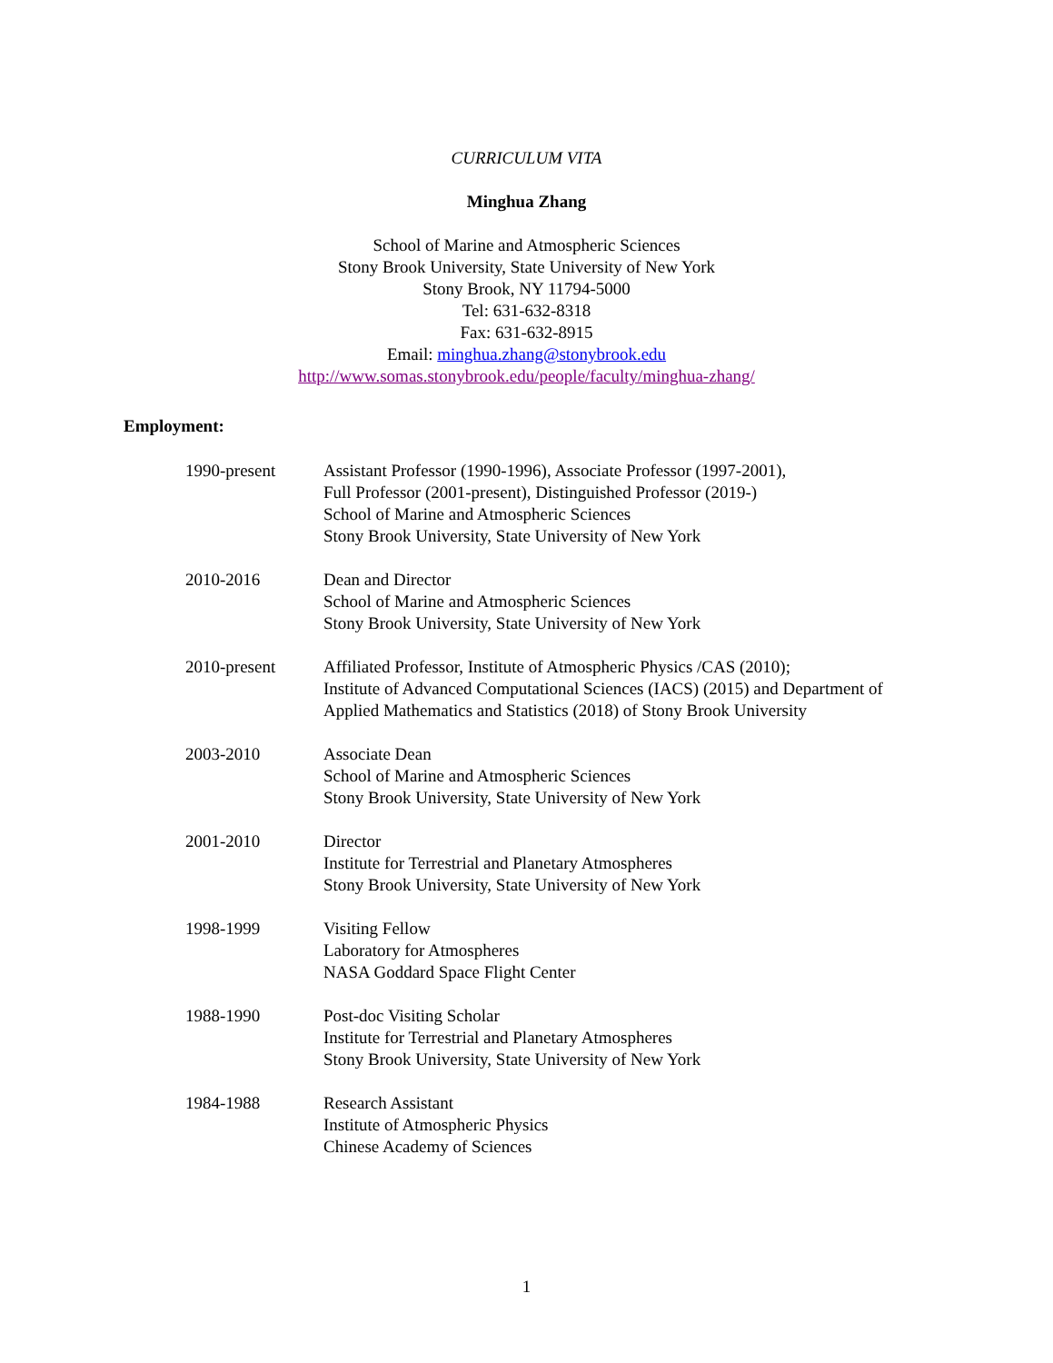CURRICULUM VITA
Minghua Zhang
School of Marine and Atmospheric Sciences
Stony Brook University, State University of New York
Stony Brook, NY 11794-5000
Tel: 631-632-8318
Fax: 631-632-8915
Email: minghua.zhang@stonybrook.edu
http://www.somas.stonybrook.edu/people/faculty/minghua-zhang/
Employment:
1990-present Assistant Professor (1990-1996), Associate Professor (1997-2001),
Full Professor (2001-present), Distinguished Professor (2019-)
School of Marine and Atmospheric Sciences
Stony Brook University, State University of New York
2010-2016 Dean and Director
School of Marine and Atmospheric Sciences
Stony Brook University, State University of New York
2010-present Affiliated Professor, Institute of Atmospheric Physics /CAS (2010);
Institute of Advanced Computational Sciences (IACS) (2015) and Department of
Applied Mathematics and Statistics (2018) of Stony Brook University
2003-2010 Associate Dean
School of Marine and Atmospheric Sciences
Stony Brook University, State University of New York
2001-2010 Director
Institute for Terrestrial and Planetary Atmospheres
Stony Brook University, State University of New York
1998-1999 Visiting Fellow
Laboratory for Atmospheres
NASA Goddard Space Flight Center
1988-1990 Post-doc Visiting Scholar
Institute for Terrestrial and Planetary Atmospheres
Stony Brook University, State University of New York
1984-1988 Research Assistant
Institute of Atmospheric Physics
Chinese Academy of Sciences
1